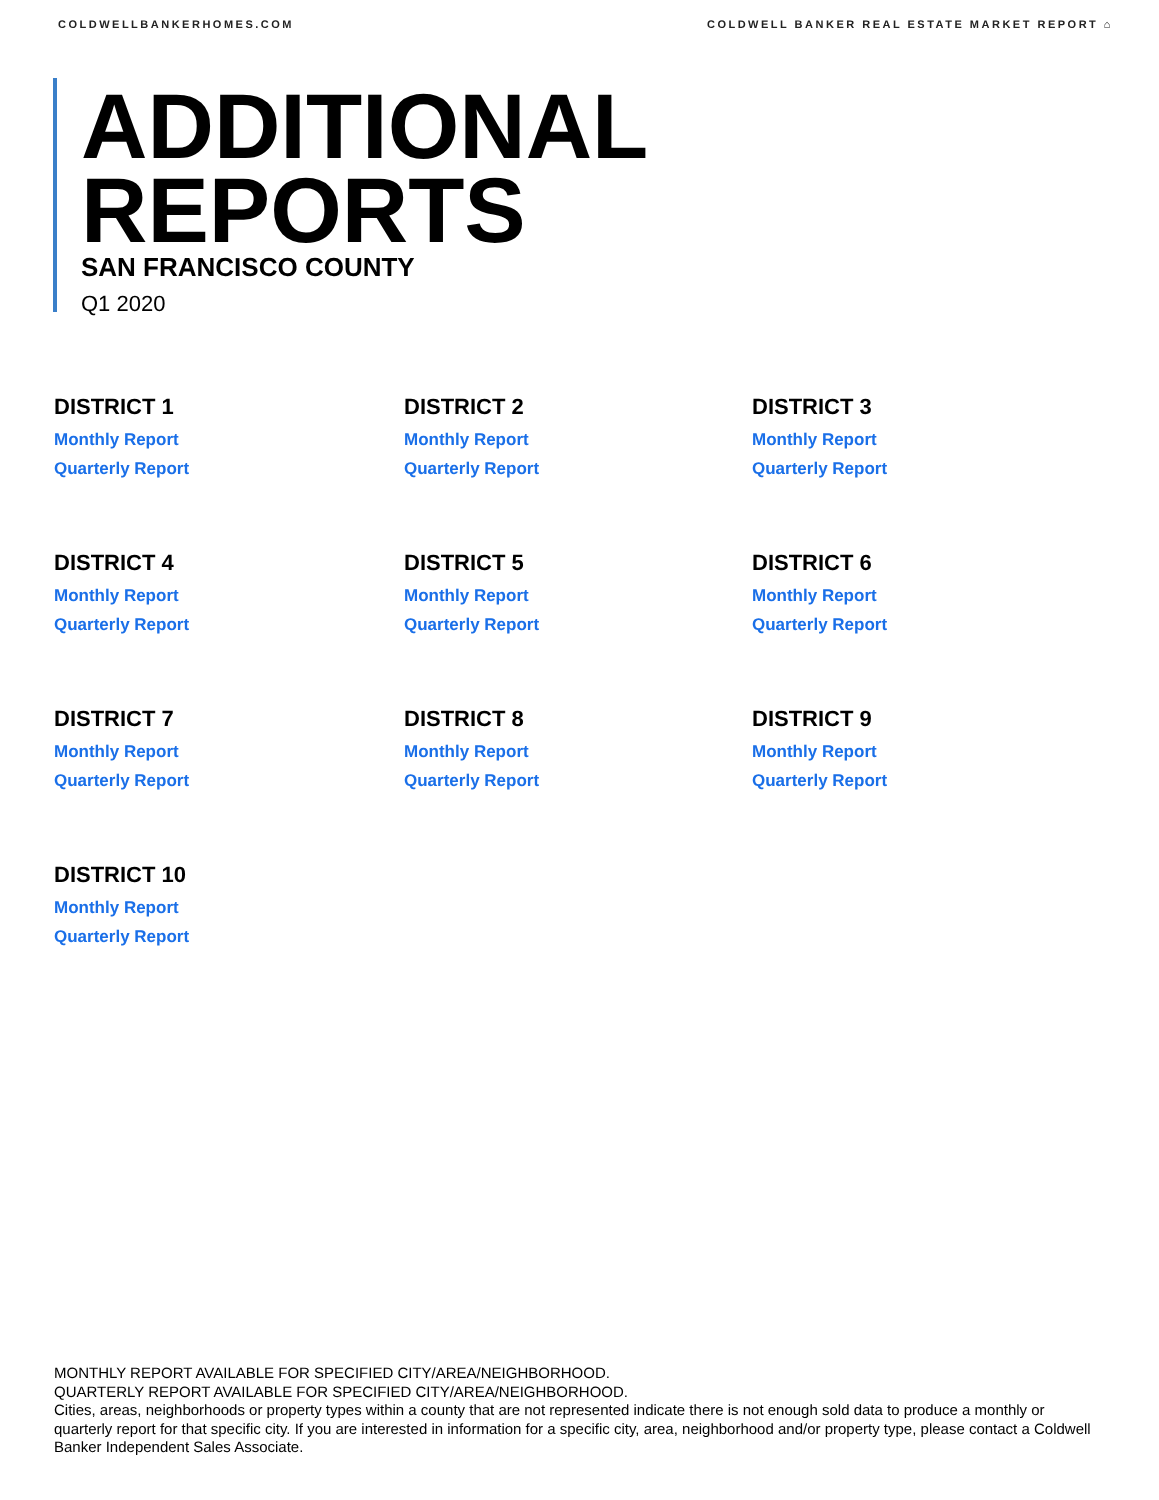COLDWELLBANKERHOMES.COM COLDWELL BANKER REAL ESTATE MARKET REPORT ⌂
ADDITIONAL
REPORTS
SAN FRANCISCO COUNTY
Q1 2020
DISTRICT 1
Monthly Report
Quarterly Report
DISTRICT 2
Monthly Report
Quarterly Report
DISTRICT 3
Monthly Report
Quarterly Report
DISTRICT 4
Monthly Report
Quarterly Report
DISTRICT 5
Monthly Report
Quarterly Report
DISTRICT 6
Monthly Report
Quarterly Report
DISTRICT 7
Monthly Report
Quarterly Report
DISTRICT 8
Monthly Report
Quarterly Report
DISTRICT 9
Monthly Report
Quarterly Report
DISTRICT 10
Monthly Report
Quarterly Report
MONTHLY REPORT AVAILABLE FOR SPECIFIED CITY/AREA/NEIGHBORHOOD.
QUARTERLY REPORT AVAILABLE FOR SPECIFIED CITY/AREA/NEIGHBORHOOD.
Cities, areas, neighborhoods or property types within a county that are not represented indicate there is not enough sold data to produce a monthly or quarterly report for that specific city. If you are interested in information for a specific city, area, neighborhood and/or property type, please contact a Coldwell Banker Independent Sales Associate.